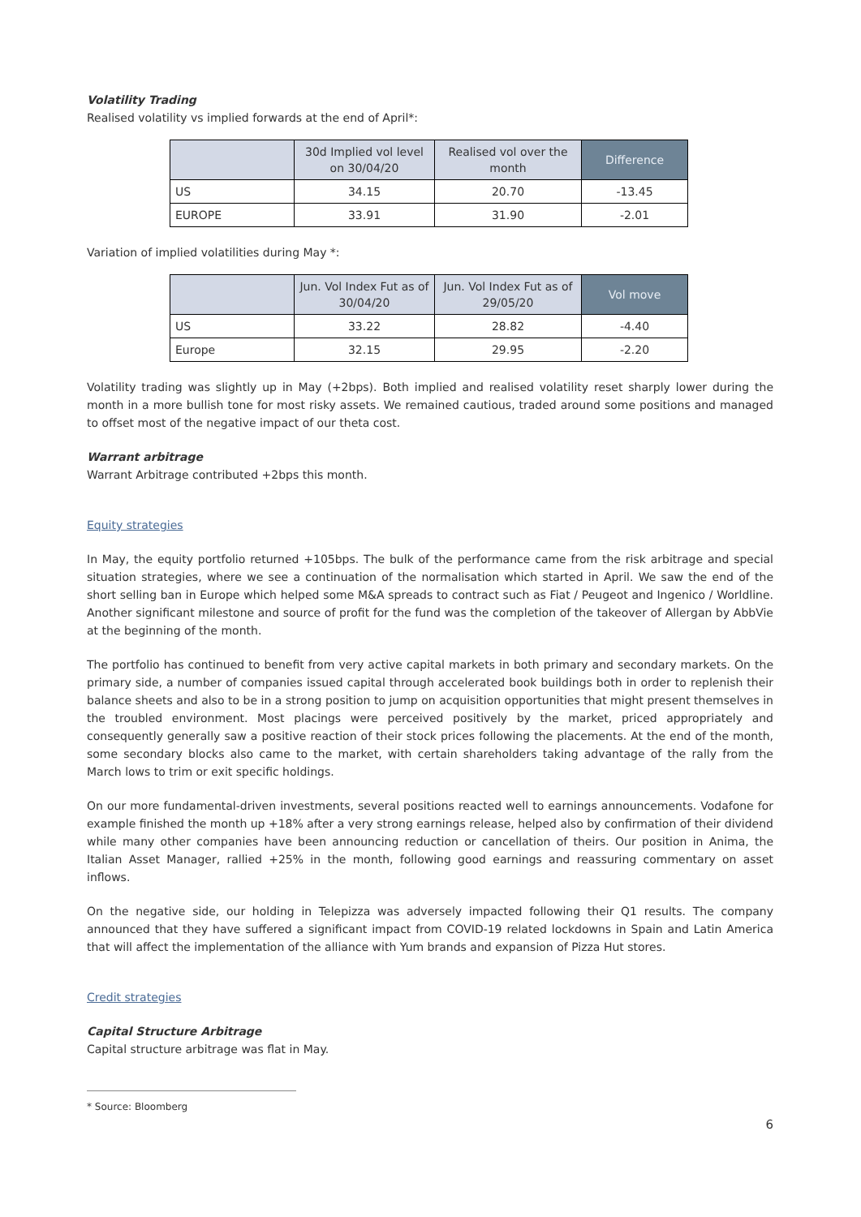Volatility Trading
Realised volatility vs implied forwards at the end of April*:
| | 30d Implied vol level on 30/04/20 | Realised vol over the month | Difference |
| --- | --- | --- | --- |
| US | 34.15 | 20.70 | -13.45 |
| EUROPE | 33.91 | 31.90 | -2.01 |
Variation of implied volatilities during May *:
| | Jun. Vol Index Fut as of 30/04/20 | Jun. Vol Index Fut as of 29/05/20 | Vol move |
| --- | --- | --- | --- |
| US | 33.22 | 28.82 | -4.40 |
| Europe | 32.15 | 29.95 | -2.20 |
Volatility trading was slightly up in May (+2bps). Both implied and realised volatility reset sharply lower during the month in a more bullish tone for most risky assets. We remained cautious, traded around some positions and managed to offset most of the negative impact of our theta cost.
Warrant arbitrage
Warrant Arbitrage contributed +2bps this month.
Equity strategies
In May, the equity portfolio returned +105bps. The bulk of the performance came from the risk arbitrage and special situation strategies, where we see a continuation of the normalisation which started in April. We saw the end of the short selling ban in Europe which helped some M&A spreads to contract such as Fiat / Peugeot and Ingenico / Worldline. Another significant milestone and source of profit for the fund was the completion of the takeover of Allergan by AbbVie at the beginning of the month.
The portfolio has continued to benefit from very active capital markets in both primary and secondary markets. On the primary side, a number of companies issued capital through accelerated book buildings both in order to replenish their balance sheets and also to be in a strong position to jump on acquisition opportunities that might present themselves in the troubled environment. Most placings were perceived positively by the market, priced appropriately and consequently generally saw a positive reaction of their stock prices following the placements. At the end of the month, some secondary blocks also came to the market, with certain shareholders taking advantage of the rally from the March lows to trim or exit specific holdings.
On our more fundamental-driven investments, several positions reacted well to earnings announcements. Vodafone for example finished the month up +18% after a very strong earnings release, helped also by confirmation of their dividend while many other companies have been announcing reduction or cancellation of theirs. Our position in Anima, the Italian Asset Manager, rallied +25% in the month, following good earnings and reassuring commentary on asset inflows.
On the negative side, our holding in Telepizza was adversely impacted following their Q1 results. The company announced that they have suffered a significant impact from COVID-19 related lockdowns in Spain and Latin America that will affect the implementation of the alliance with Yum brands and expansion of Pizza Hut stores.
Credit strategies
Capital Structure Arbitrage
Capital structure arbitrage was flat in May.
* Source: Bloomberg
6